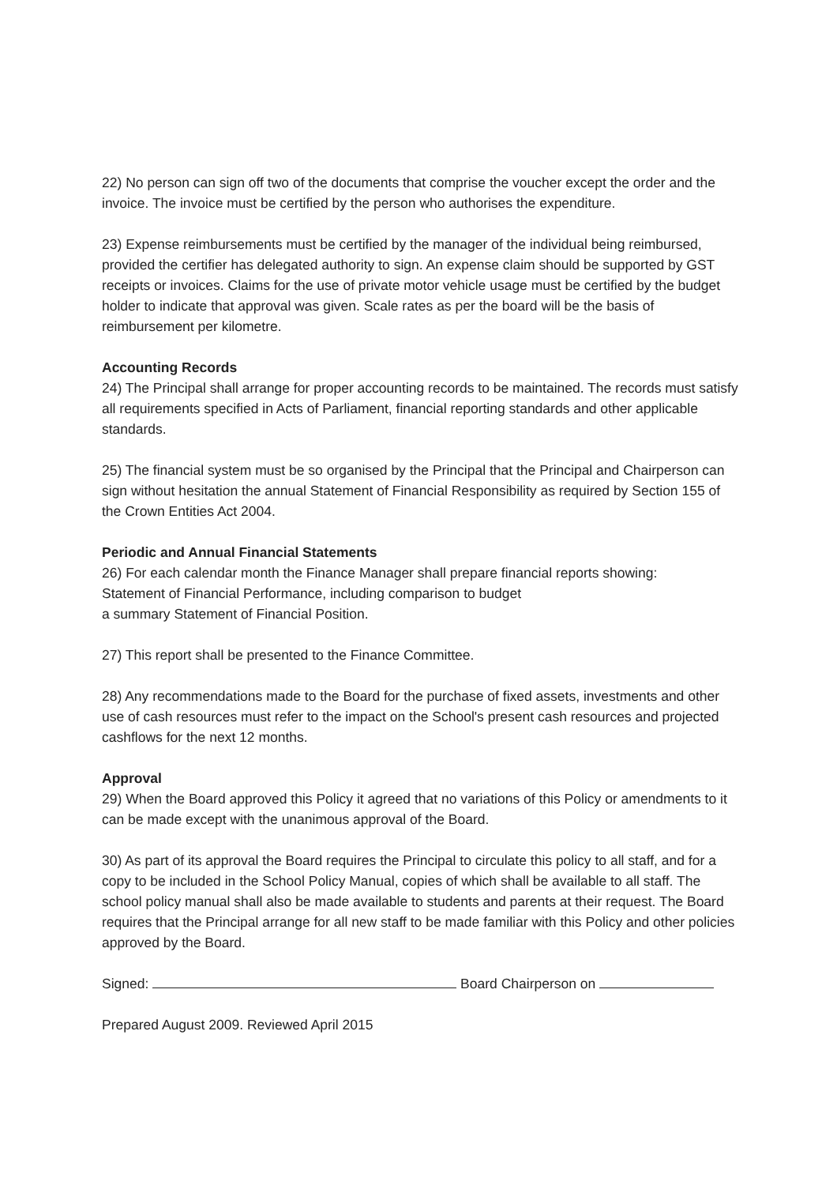22) No person can sign off two of the documents that comprise the voucher except the order and the invoice. The invoice must be certified by the person who authorises the expenditure.
23) Expense reimbursements must be certified by the manager of the individual being reimbursed, provided the certifier has delegated authority to sign. An expense claim should be supported by GST receipts or invoices. Claims for the use of private motor vehicle usage must be certified by the budget holder to indicate that approval was given. Scale rates as per the board will be the basis of reimbursement per kilometre.
Accounting Records
24) The Principal shall arrange for proper accounting records to be maintained. The records must satisfy all requirements specified in Acts of Parliament, financial reporting standards and other applicable standards.
25) The financial system must be so organised by the Principal that the Principal and Chairperson can sign without hesitation the annual Statement of Financial Responsibility as required by Section 155 of the Crown Entities Act 2004.
Periodic and Annual Financial Statements
26) For each calendar month the Finance Manager shall prepare financial reports showing:
Statement of Financial Performance, including comparison to budget
a summary Statement of Financial Position.
27) This report shall be presented to the Finance Committee.
28) Any recommendations made to the Board for the purchase of fixed assets, investments and other use of cash resources must refer to the impact on the School's present cash resources and projected cashflows for the next 12 months.
Approval
29) When the Board approved this Policy it agreed that no variations of this Policy or amendments to it can be made except with the unanimous approval of the Board.
30) As part of its approval the Board requires the Principal to circulate this policy to all staff, and for a copy to be included in the School Policy Manual, copies of which shall be available to all staff. The school policy manual shall also be made available to students and parents at their request. The Board requires that the Principal arrange for all new staff to be made familiar with this Policy and other policies approved by the Board.
Signed: Board Chairperson on
Prepared August 2009. Reviewed April 2015